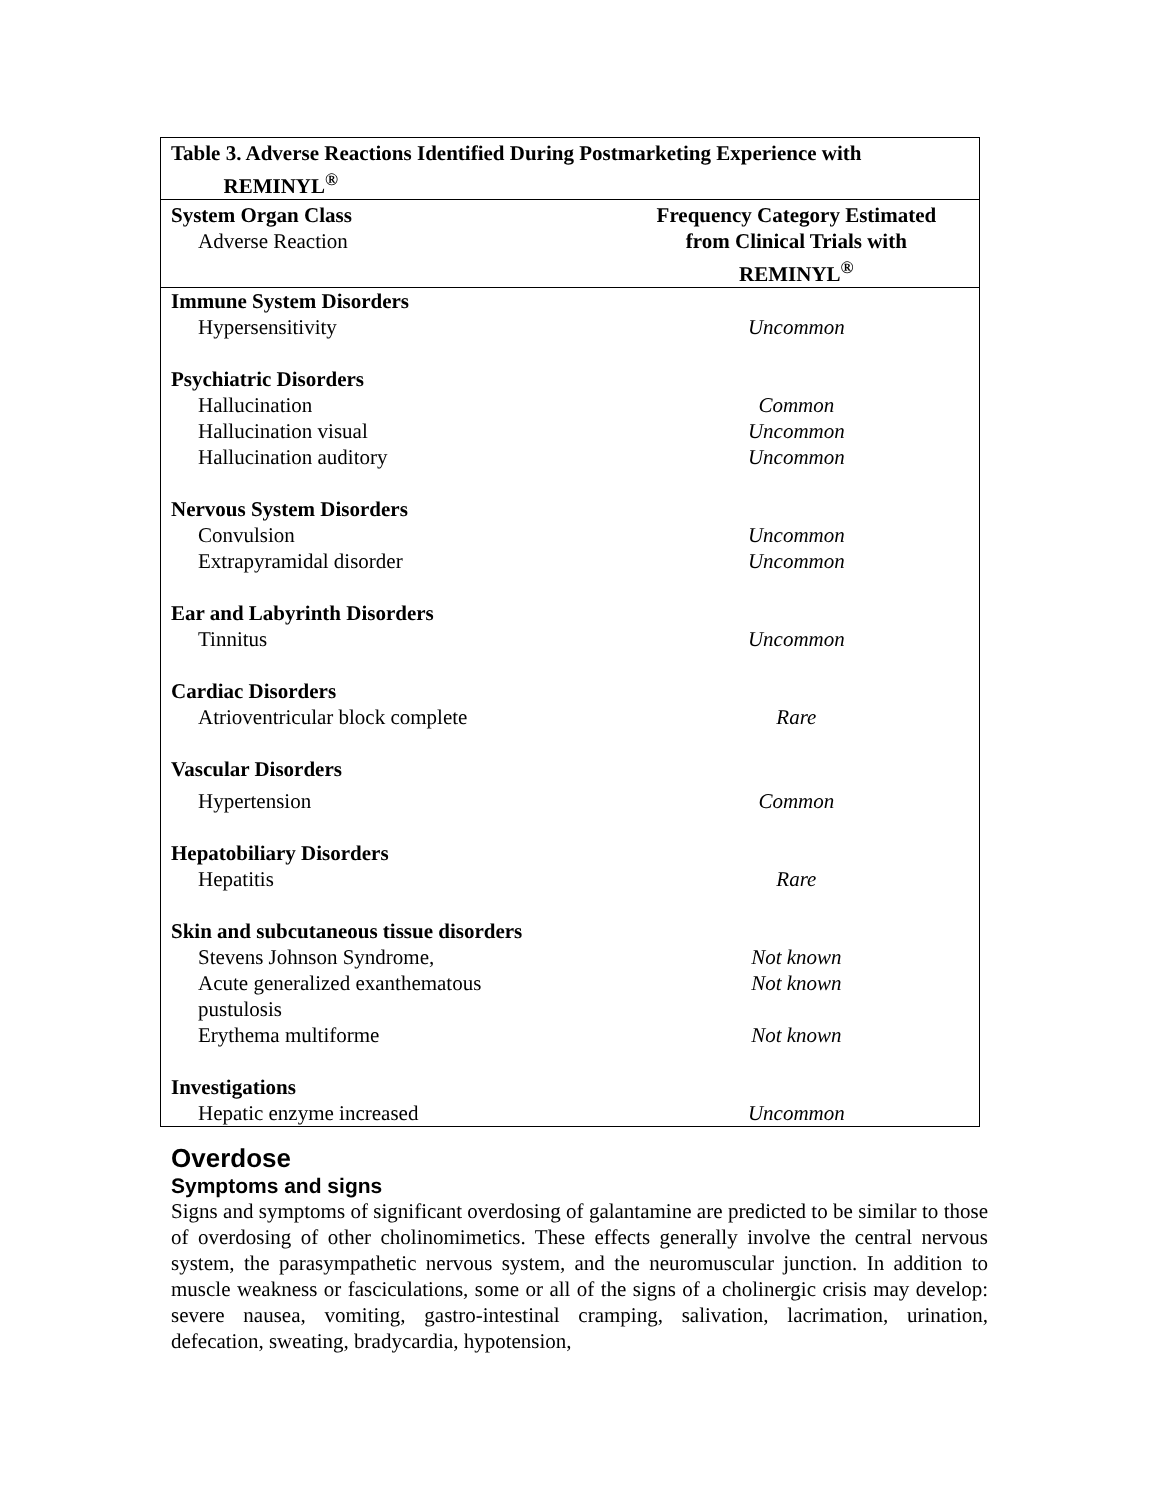| Table 3. Adverse Reactions Identified During Postmarketing Experience with REMINYL<sup>®</sup> | |
| System Organ Class Adverse Reaction | Frequency Category Estimated from Clinical Trials with REMINYL<sup>®</sup> |
| Immune System Disorders | |
| Hypersensitivity | Uncommon |
| Psychiatric Disorders | |
| Hallucination | Common |
| Hallucination visual | Uncommon |
| Hallucination auditory | Uncommon |
| Nervous System Disorders | |
| Convulsion | Uncommon |
| Extrapyramidal disorder | Uncommon |
| Ear and Labyrinth Disorders | |
| Tinnitus | Uncommon |
| Cardiac Disorders | |
| Atrioventricular block complete | Rare |
| Vascular Disorders | |
| Hypertension | Common |
| Hepatobiliary Disorders | |
| Hepatitis | Rare |
| Skin and subcutaneous tissue disorders | |
| Stevens Johnson Syndrome, | Not known |
| Acute generalized exanthematous pustulosis | Not known |
| Erythema multiforme | Not known |
| Investigations | |
| Hepatic enzyme increased | Uncommon |
Overdose
Symptoms and signs
Signs and symptoms of significant overdosing of galantamine are predicted to be similar to those of overdosing of other cholinomimetics. These effects generally involve the central nervous system, the parasympathetic nervous system, and the neuromuscular junction. In addition to muscle weakness or fasciculations, some or all of the signs of a cholinergic crisis may develop: severe nausea, vomiting, gastro-intestinal cramping, salivation, lacrimation, urination, defecation, sweating, bradycardia, hypotension,